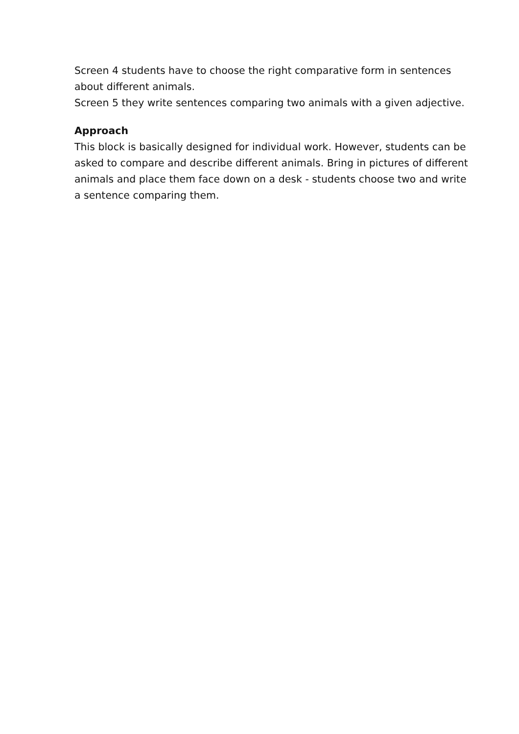Screen 4 students have to choose the right comparative form in sentences about different animals.
Screen 5 they write sentences comparing two animals with a given adjective.
Approach
This block is basically designed for individual work. However, students can be asked to compare and describe different animals. Bring in pictures of different animals and place them face down on a desk - students choose two and write a sentence comparing them.